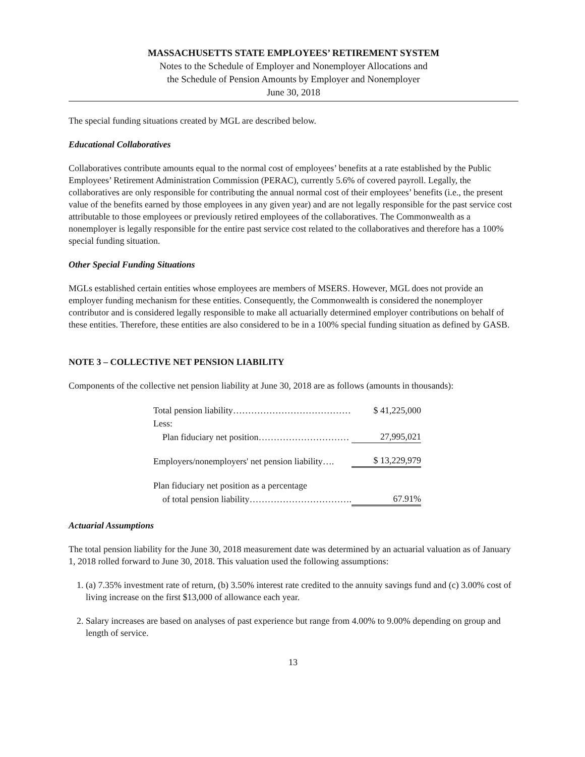MASSACHUSETTS STATE EMPLOYEES’ RETIREMENT SYSTEM
Notes to the Schedule of Employer and Nonemployer Allocations and
the Schedule of Pension Amounts by Employer and Nonemployer
June 30, 2018
The special funding situations created by MGL are described below.
Educational Collaboratives
Collaboratives contribute amounts equal to the normal cost of employees’ benefits at a rate established by the Public Employees’ Retirement Administration Commission (PERAC), currently 5.6% of covered payroll. Legally, the collaboratives are only responsible for contributing the annual normal cost of their employees’ benefits (i.e., the present value of the benefits earned by those employees in any given year) and are not legally responsible for the past service cost attributable to those employees or previously retired employees of the collaboratives. The Commonwealth as a nonemployer is legally responsible for the entire past service cost related to the collaboratives and therefore has a 100% special funding situation.
Other Special Funding Situations
MGLs established certain entities whose employees are members of MSERS. However, MGL does not provide an employer funding mechanism for these entities. Consequently, the Commonwealth is considered the nonemployer contributor and is considered legally responsible to make all actuarially determined employer contributions on behalf of these entities. Therefore, these entities are also considered to be in a 100% special funding situation as defined by GASB.
NOTE 3 – COLLECTIVE NET PENSION LIABILITY
Components of the collective net pension liability at June 30, 2018 are as follows (amounts in thousands):
| Total pension liability………………………………… | $ 41,225,000 |
| Less: | |
| Plan fiduciary net position………………………… | 27,995,021 |
| Employers/nonemployers' net pension liability…. | $ 13,229,979 |
| Plan fiduciary net position as a percentage | |
| of total pension liability……………………………. | 67.91% |
Actuarial Assumptions
The total pension liability for the June 30, 2018 measurement date was determined by an actuarial valuation as of January 1, 2018 rolled forward to June 30, 2018. This valuation used the following assumptions:
1. (a) 7.35% investment rate of return, (b) 3.50% interest rate credited to the annuity savings fund and (c) 3.00% cost of living increase on the first $13,000 of allowance each year.
2. Salary increases are based on analyses of past experience but range from 4.00% to 9.00% depending on group and length of service.
13